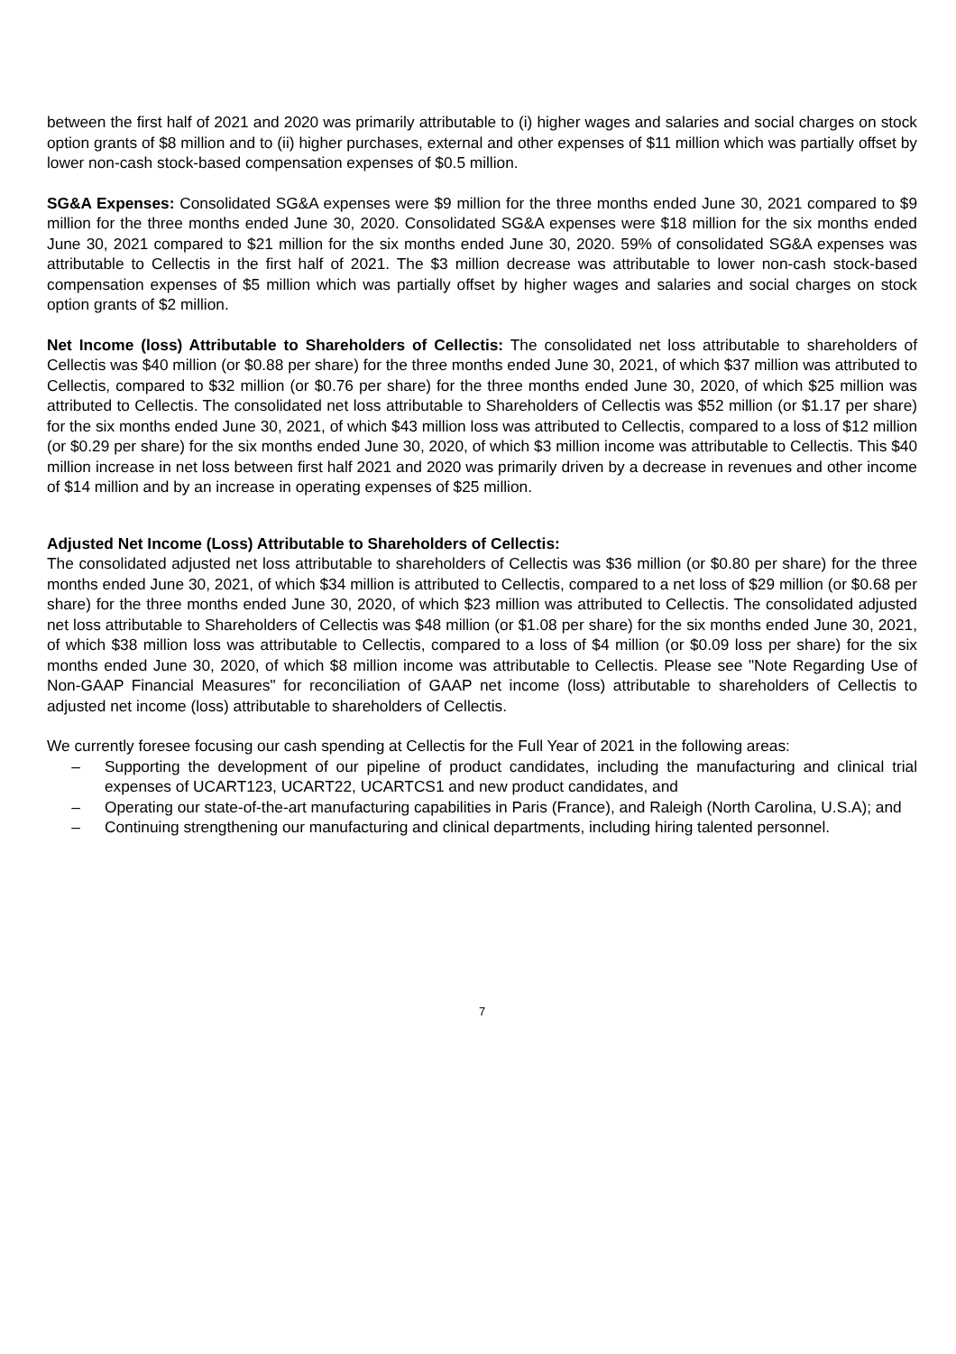between the first half of 2021 and 2020 was primarily attributable to (i) higher wages and salaries and social charges on stock option grants of $8 million and to (ii) higher purchases, external and other expenses of $11 million which was partially offset by lower non-cash stock-based compensation expenses of $0.5 million.
SG&A Expenses: Consolidated SG&A expenses were $9 million for the three months ended June 30, 2021 compared to $9 million for the three months ended June 30, 2020. Consolidated SG&A expenses were $18 million for the six months ended June 30, 2021 compared to $21 million for the six months ended June 30, 2020. 59% of consolidated SG&A expenses was attributable to Cellectis in the first half of 2021. The $3 million decrease was attributable to lower non-cash stock-based compensation expenses of $5 million which was partially offset by higher wages and salaries and social charges on stock option grants of $2 million.
Net Income (loss) Attributable to Shareholders of Cellectis: The consolidated net loss attributable to shareholders of Cellectis was $40 million (or $0.88 per share) for the three months ended June 30, 2021, of which $37 million was attributed to Cellectis, compared to $32 million (or $0.76 per share) for the three months ended June 30, 2020, of which $25 million was attributed to Cellectis. The consolidated net loss attributable to Shareholders of Cellectis was $52 million (or $1.17 per share) for the six months ended June 30, 2021, of which $43 million loss was attributed to Cellectis, compared to a loss of $12 million (or $0.29 per share) for the six months ended June 30, 2020, of which $3 million income was attributable to Cellectis. This $40 million increase in net loss between first half 2021 and 2020 was primarily driven by a decrease in revenues and other income of $14 million and by an increase in operating expenses of $25 million.
Adjusted Net Income (Loss) Attributable to Shareholders of Cellectis:
The consolidated adjusted net loss attributable to shareholders of Cellectis was $36 million (or $0.80 per share) for the three months ended June 30, 2021, of which $34 million is attributed to Cellectis, compared to a net loss of $29 million (or $0.68 per share) for the three months ended June 30, 2020, of which $23 million was attributed to Cellectis. The consolidated adjusted net loss attributable to Shareholders of Cellectis was $48 million (or $1.08 per share) for the six months ended June 30, 2021, of which $38 million loss was attributable to Cellectis, compared to a loss of $4 million (or $0.09 loss per share) for the six months ended June 30, 2020, of which $8 million income was attributable to Cellectis. Please see "Note Regarding Use of Non-GAAP Financial Measures" for reconciliation of GAAP net income (loss) attributable to shareholders of Cellectis to adjusted net income (loss) attributable to shareholders of Cellectis.
We currently foresee focusing our cash spending at Cellectis for the Full Year of 2021 in the following areas:
– Supporting the development of our pipeline of product candidates, including the manufacturing and clinical trial expenses of UCART123, UCART22, UCARTCS1 and new product candidates, and
– Operating our state-of-the-art manufacturing capabilities in Paris (France), and Raleigh (North Carolina, U.S.A); and
– Continuing strengthening our manufacturing and clinical departments, including hiring talented personnel.
7